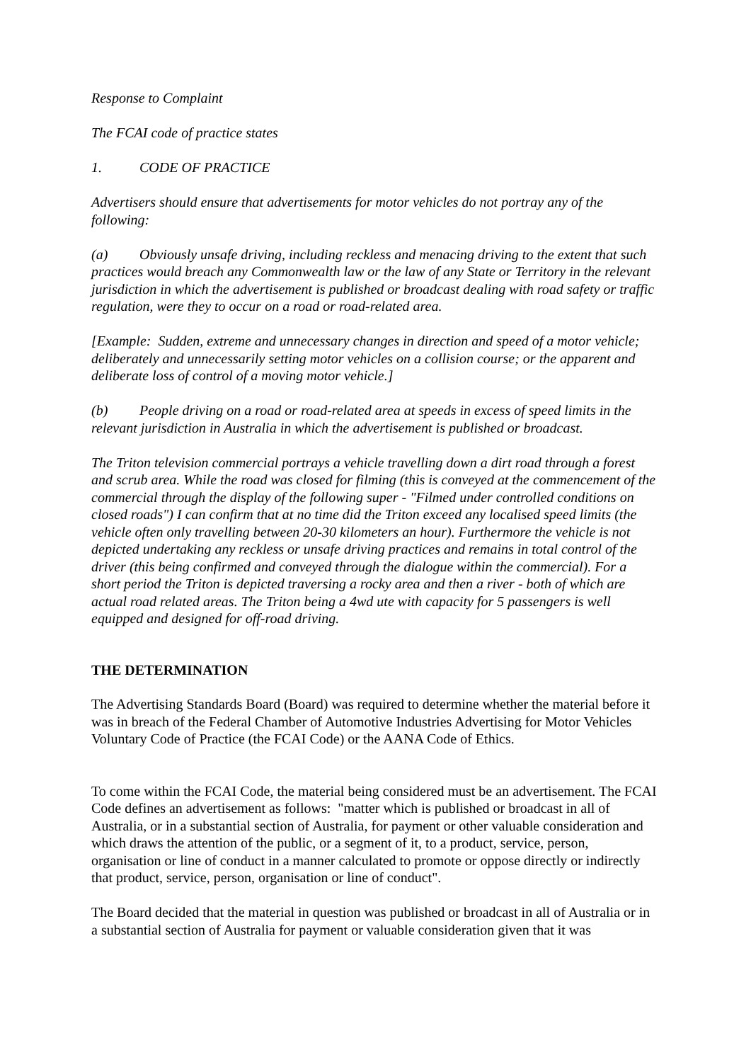Response to Complaint
The FCAI code of practice states
1. CODE OF PRACTICE
Advertisers should ensure that advertisements for motor vehicles do not portray any of the following:
(a) Obviously unsafe driving, including reckless and menacing driving to the extent that such practices would breach any Commonwealth law or the law of any State or Territory in the relevant jurisdiction in which the advertisement is published or broadcast dealing with road safety or traffic regulation, were they to occur on a road or road-related area.
[Example: Sudden, extreme and unnecessary changes in direction and speed of a motor vehicle; deliberately and unnecessarily setting motor vehicles on a collision course; or the apparent and deliberate loss of control of a moving motor vehicle.]
(b) People driving on a road or road-related area at speeds in excess of speed limits in the relevant jurisdiction in Australia in which the advertisement is published or broadcast.
The Triton television commercial portrays a vehicle travelling down a dirt road through a forest and scrub area. While the road was closed for filming (this is conveyed at the commencement of the commercial through the display of the following super - "Filmed under controlled conditions on closed roads") I can confirm that at no time did the Triton exceed any localised speed limits (the vehicle often only travelling between 20-30 kilometers an hour). Furthermore the vehicle is not depicted undertaking any reckless or unsafe driving practices and remains in total control of the driver (this being confirmed and conveyed through the dialogue within the commercial). For a short period the Triton is depicted traversing a rocky area and then a river - both of which are actual road related areas. The Triton being a 4wd ute with capacity for 5 passengers is well equipped and designed for off-road driving.
THE DETERMINATION
The Advertising Standards Board (Board) was required to determine whether the material before it was in breach of the Federal Chamber of Automotive Industries Advertising for Motor Vehicles Voluntary Code of Practice (the FCAI Code) or the AANA Code of Ethics.
To come within the FCAI Code, the material being considered must be an advertisement. The FCAI Code defines an advertisement as follows: "matter which is published or broadcast in all of Australia, or in a substantial section of Australia, for payment or other valuable consideration and which draws the attention of the public, or a segment of it, to a product, service, person, organisation or line of conduct in a manner calculated to promote or oppose directly or indirectly that product, service, person, organisation or line of conduct".
The Board decided that the material in question was published or broadcast in all of Australia or in a substantial section of Australia for payment or valuable consideration given that it was